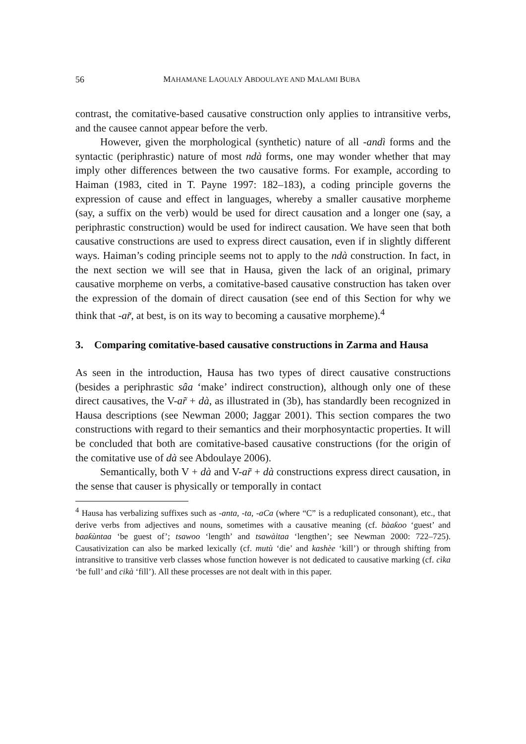56 MAHAMANE LAOUALY ABDOULAYE AND MALAMI BUBA
contrast, the comitative-based causative construction only applies to intransitive verbs, and the causee cannot appear before the verb.
However, given the morphological (synthetic) nature of all -andì forms and the syntactic (periphrastic) nature of most ndà forms, one may wonder whether that may imply other differences between the two causative forms. For example, according to Haiman (1983, cited in T. Payne 1997: 182–183), a coding principle governs the expression of cause and effect in languages, whereby a smaller causative morpheme (say, a suffix on the verb) would be used for direct causation and a longer one (say, a periphrastic construction) would be used for indirect causation. We have seen that both causative constructions are used to express direct causation, even if in slightly different ways. Haiman’s coding principle seems not to apply to the ndà construction. In fact, in the next section we will see that in Hausa, given the lack of an original, primary causative morpheme on verbs, a comitative-based causative construction has taken over the expression of the domain of direct causation (see end of this Section for why we think that -ar̃, at best, is on its way to becoming a causative morpheme).<sup>4</sup>
3. Comparing comitative-based causative constructions in Zarma and Hausa
As seen in the introduction, Hausa has two types of direct causative constructions (besides a periphrastic sâa ‘make’ indirect construction), although only one of these direct causatives, the V-ar̃ + dà, as illustrated in (3b), has standardly been recognized in Hausa descriptions (see Newman 2000; Jaggar 2001). This section compares the two constructions with regard to their semantics and their morphosyntactic properties. It will be concluded that both are comitative-based causative constructions (for the origin of the comitative use of dà see Abdoulaye 2006).
Semantically, both V + dà and V-ar̃ + dà constructions express direct causation, in the sense that causer is physically or temporally in contact
<sup>4</sup> Hausa has verbalizing suffixes such as -anta, -ta, -aCa (where “C” is a reduplicated consonant), etc., that derive verbs from adjectives and nouns, sometimes with a causative meaning (cf. bàaƙoo ‘guest’ and baaƙùntaa ‘be guest of’; tsawoo ‘length’ and tsawàitaa ‘lengthen’; see Newman 2000: 722–725). Causativization can also be marked lexically (cf. mutù ‘die’ and kashèe ‘kill’) or through shifting from intransitive to transitive verb classes whose function however is not dedicated to causative marking (cf. cìka ‘be full’ and cikà ‘fill’). All these processes are not dealt with in this paper.